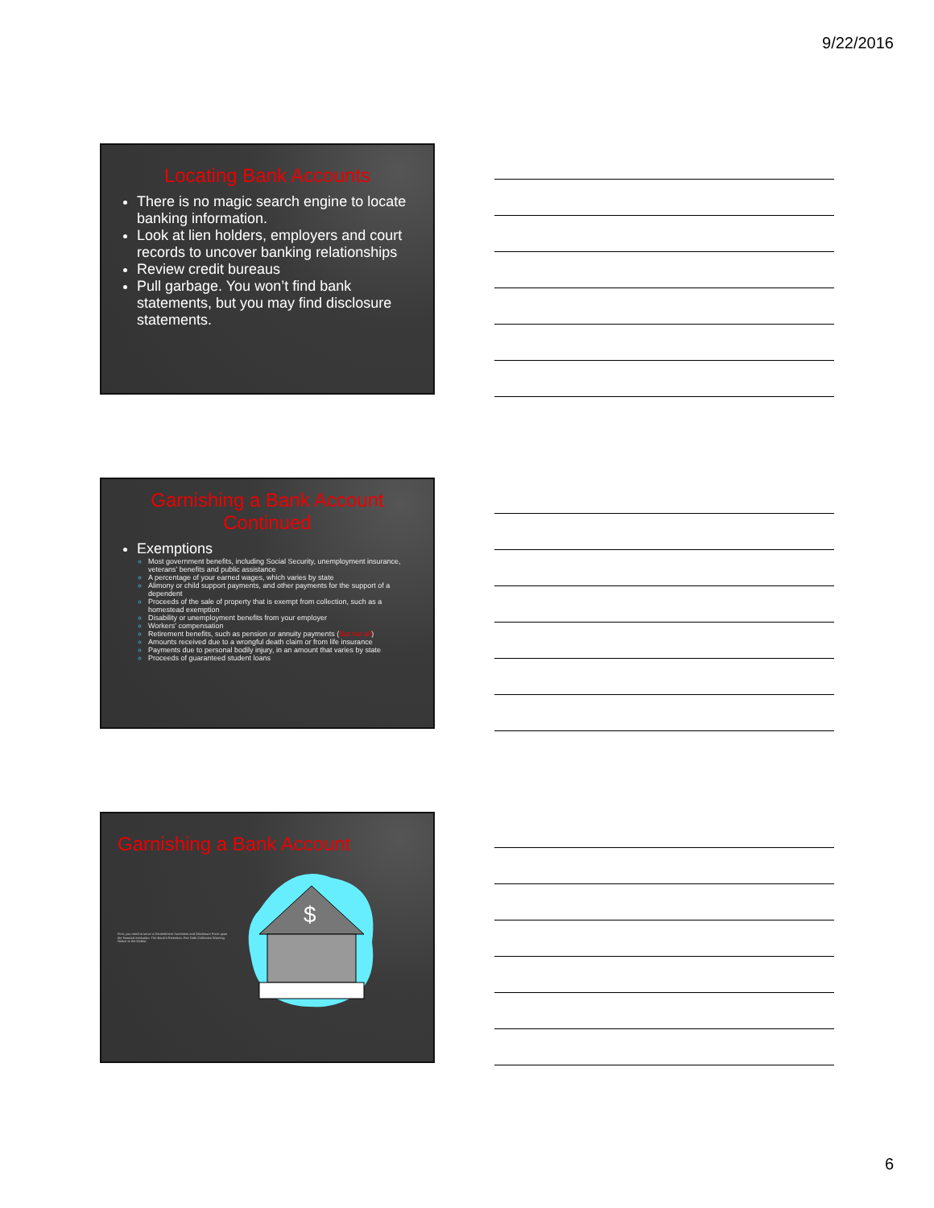9/22/2016
Locating Bank Accounts
There is no magic search engine to locate banking information.
Look at lien holders, employers and court records to uncover banking relationships
Review credit bureaus
Pull garbage. You won’t find bank statements, but you may find disclosure statements.
Garnishing a Bank Account Continued
Exemptions
Most government benefits, including Social Security, unemployment insurance, veterans' benefits and public assistance
A percentage of your earned wages, which varies by state
Alimony or child support payments, and other payments for the support of a dependent
Proceeds of the sale of property that is exempt from collection, such as a homestead exemption
Disability or unemployment benefits from your employer
Workers' compensation
Retirement benefits, such as pension or annuity payments (But not all)
Amounts received due to a wrongful death claim or from life insurance
Payments due to personal bodily injury, in an amount that varies by state
Proceeds of guaranteed student loans
Garnishing a Bank Account
First, you need to serve a Garnishment Summons and Disclosure Form upon the financial institution. The Bank's Retention. Fair Debt Collection Warning. Notice to the Debtor.
$
6